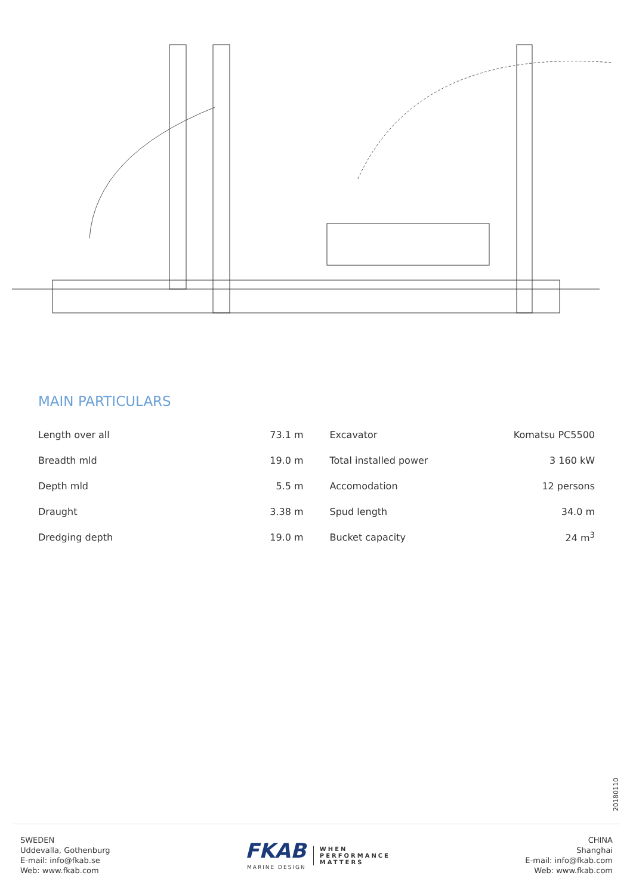MAIN PARTICULARS
| Length over all | 73.1 m |
| Breadth mld | 19.0 m |
| Depth mld | 5.5 m |
| Draught | 3.38 m |
| Dredging depth | 19.0 m |
| Excavator | Komatsu PC5500 |
| Total installed power | 3 160 kW |
| Accomodation | 12 persons |
| Spud length | 34.0 m |
| Bucket capacity | 24 m<sup>3</sup> |
20180110
SWEDEN
Uddevalla, Gothenburg
E-mail: info@fkab.se
Web: www.fkab.com
FKAB
MARINE DESIGN
WHEN
PERFORMANCE
MATTERS
CHINA
Shanghai
E-mail: info@fkab.com
Web: www.fkab.com